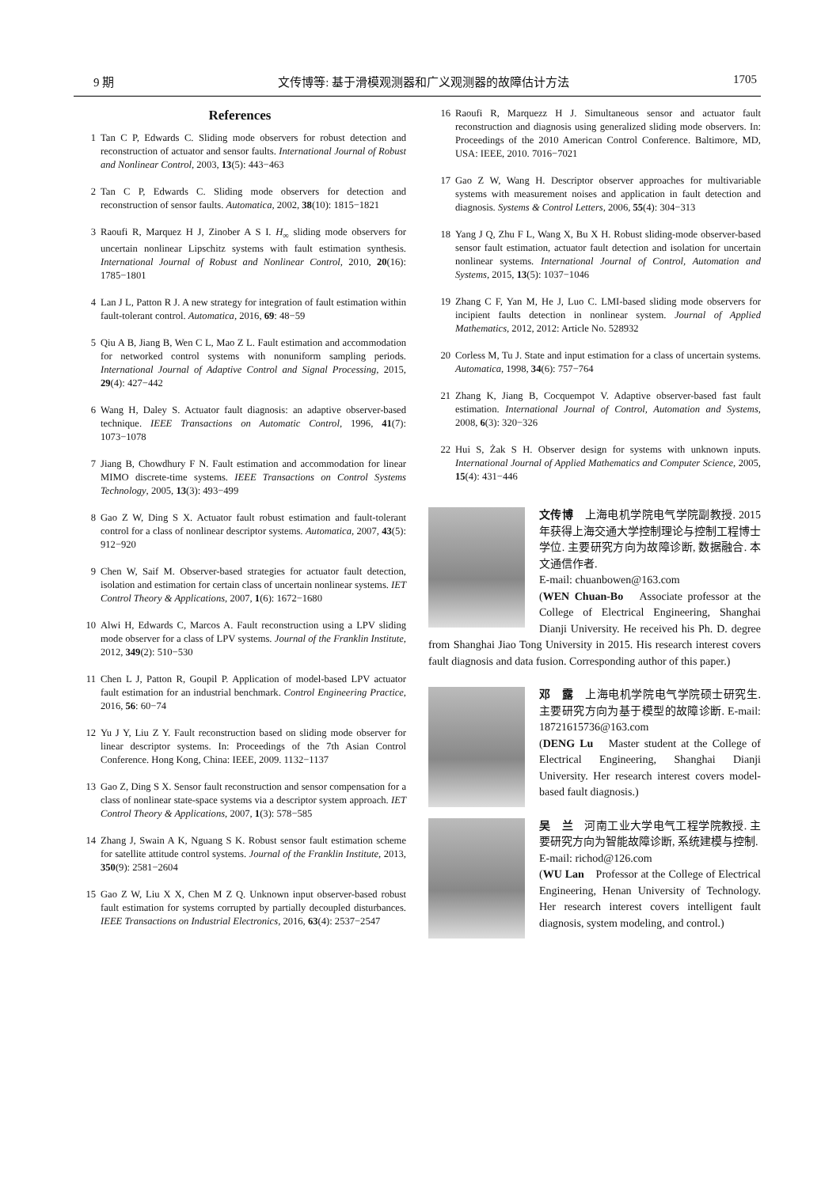9 期 文传博等: 基于滑模观测器和广义观测器的故障估计方法 1705
References
1 Tan C P, Edwards C. Sliding mode observers for robust detection and reconstruction of actuator and sensor faults. International Journal of Robust and Nonlinear Control, 2003, 13(5): 443−463
2 Tan C P, Edwards C. Sliding mode observers for detection and reconstruction of sensor faults. Automatica, 2002, 38(10): 1815−1821
3 Raoufi R, Marquez H J, Zinober A S I. H<sub>∞</sub> sliding mode observers for uncertain nonlinear Lipschitz systems with fault estimation synthesis. International Journal of Robust and Nonlinear Control, 2010, 20(16): 1785−1801
4 Lan J L, Patton R J. A new strategy for integration of fault estimation within fault-tolerant control. Automatica, 2016, 69: 48−59
5 Qiu A B, Jiang B, Wen C L, Mao Z L. Fault estimation and accommodation for networked control systems with nonuniform sampling periods. International Journal of Adaptive Control and Signal Processing, 2015, 29(4): 427−442
6 Wang H, Daley S. Actuator fault diagnosis: an adaptive observer-based technique. IEEE Transactions on Automatic Control, 1996, 41(7): 1073−1078
7 Jiang B, Chowdhury F N. Fault estimation and accommodation for linear MIMO discrete-time systems. IEEE Transactions on Control Systems Technology, 2005, 13(3): 493−499
8 Gao Z W, Ding S X. Actuator fault robust estimation and fault-tolerant control for a class of nonlinear descriptor systems. Automatica, 2007, 43(5): 912−920
9 Chen W, Saif M. Observer-based strategies for actuator fault detection, isolation and estimation for certain class of uncertain nonlinear systems. IET Control Theory & Applications, 2007, 1(6): 1672−1680
10 Alwi H, Edwards C, Marcos A. Fault reconstruction using a LPV sliding mode observer for a class of LPV systems. Journal of the Franklin Institute, 2012, 349(2): 510−530
11 Chen L J, Patton R, Goupil P. Application of model-based LPV actuator fault estimation for an industrial benchmark. Control Engineering Practice, 2016, 56: 60−74
12 Yu J Y, Liu Z Y. Fault reconstruction based on sliding mode observer for linear descriptor systems. In: Proceedings of the 7th Asian Control Conference. Hong Kong, China: IEEE, 2009. 1132−1137
13 Gao Z, Ding S X. Sensor fault reconstruction and sensor compensation for a class of nonlinear state-space systems via a descriptor system approach. IET Control Theory & Applications, 2007, 1(3): 578−585
14 Zhang J, Swain A K, Nguang S K. Robust sensor fault estimation scheme for satellite attitude control systems. Journal of the Franklin Institute, 2013, 350(9): 2581−2604
15 Gao Z W, Liu X X, Chen M Z Q. Unknown input observer-based robust fault estimation for systems corrupted by partially decoupled disturbances. IEEE Transactions on Industrial Electronics, 2016, 63(4): 2537−2547
16 Raoufi R, Marquezz H J. Simultaneous sensor and actuator fault reconstruction and diagnosis using generalized sliding mode observers. In: Proceedings of the 2010 American Control Conference. Baltimore, MD, USA: IEEE, 2010. 7016−7021
17 Gao Z W, Wang H. Descriptor observer approaches for multivariable systems with measurement noises and application in fault detection and diagnosis. Systems & Control Letters, 2006, 55(4): 304−313
18 Yang J Q, Zhu F L, Wang X, Bu X H. Robust sliding-mode observer-based sensor fault estimation, actuator fault detection and isolation for uncertain nonlinear systems. International Journal of Control, Automation and Systems, 2015, 13(5): 1037−1046
19 Zhang C F, Yan M, He J, Luo C. LMI-based sliding mode observers for incipient faults detection in nonlinear system. Journal of Applied Mathematics, 2012, 2012: Article No. 528932
20 Corless M, Tu J. State and input estimation for a class of uncertain systems. Automatica, 1998, 34(6): 757−764
21 Zhang K, Jiang B, Cocquempot V. Adaptive observer-based fast fault estimation. International Journal of Control, Automation and Systems, 2008, 6(3): 320−326
22 Hui S, Żak S H. Observer design for systems with unknown inputs. International Journal of Applied Mathematics and Computer Science, 2005, 15(4): 431−446
文传博　上海电机学院电气学院副教授. 2015 年获得上海交通大学控制理论与控制工程博士学位. 主要研究方向为故障诊断, 数据融合. 本文通信作者.
E-mail: chuanbowen@163.com
(WEN Chuan-Bo　Associate professor at the College of Electrical Engineering, Shanghai Dianji University. He received his Ph. D. degree from Shanghai Jiao Tong University in 2015. His research interest covers fault diagnosis and data fusion. Corresponding author of this paper.)
邓　露　上海电机学院电气学院硕士研究生. 主要研究方向为基于模型的故障诊断. E-mail: 18721615736@163.com
(DENG Lu　Master student at the College of Electrical Engineering, Shanghai Dianji University. Her research interest covers model-based fault diagnosis.)
吴　兰　河南工业大学电气工程学院教授. 主要研究方向为智能故障诊断, 系统建模与控制.
E-mail: richod@126.com
(WU Lan　Professor at the College of Electrical Engineering, Henan University of Technology. Her research interest covers intelligent fault diagnosis, system modeling, and control.)